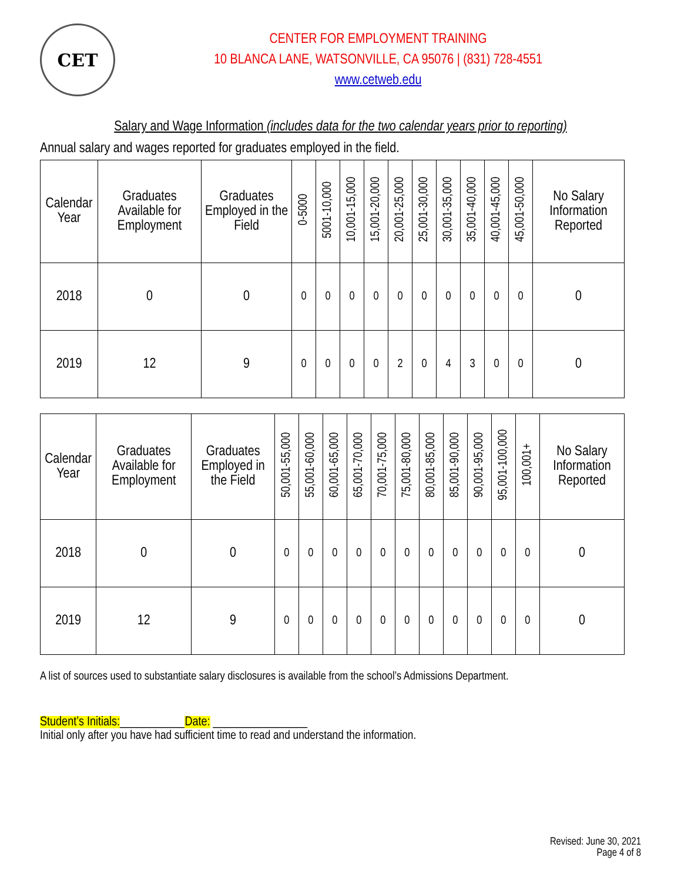CET
CENTER FOR EMPLOYMENT TRAINING
10 BLANCA LANE, WATSONVILLE, CA 95076 | (831) 728-4551
www.cetweb.edu
Salary and Wage Information (includes data for the two calendar years prior to reporting)
Annual salary and wages reported for graduates employed in the field.
| Calendar Year | Graduates Available for Employment | Graduates Employed in the Field | 0-5000 | 5001-10,000 | 10,001-15,000 | 15,001-20,000 | 20,001-25,000 | 25,001-30,000 | 30,001-35,000 | 35,001-40,000 | 40,001-45,000 | 45,001-50,000 | No Salary Information Reported |
| --- | --- | --- | --- | --- | --- | --- | --- | --- | --- | --- | --- | --- | --- |
| 2018 | 0 | 0 | 0 | 0 | 0 | 0 | 0 | 0 | 0 | 0 | 0 | 0 | 0 |
| 2019 | 12 | 9 | 0 | 0 | 0 | 0 | 2 | 0 | 4 | 3 | 0 | 0 | 0 |
| Calendar Year | Graduates Available for Employment | Graduates Employed in the Field | 50,001-55,000 | 55,001-60,000 | 60,001-65,000 | 65,001-70,000 | 70,001-75,000 | 75,001-80,000 | 80,001-85,000 | 85,001-90,000 | 90,001-95,000 | 95,001-100,000 | 100,001+ | No Salary Information Reported |
| --- | --- | --- | --- | --- | --- | --- | --- | --- | --- | --- | --- | --- | --- | --- |
| 2018 | 0 | 0 | 0 | 0 | 0 | 0 | 0 | 0 | 0 | 0 | 0 | 0 | 0 | 0 |
| 2019 | 12 | 9 | 0 | 0 | 0 | 0 | 0 | 0 | 0 | 0 | 0 | 0 | 0 | 0 |
A list of sources used to substantiate salary disclosures is available from the school’s Admissions Department.
Student’s Initials:___________Date: ________________
Initial only after you have had sufficient time to read and understand the information.
Revised: June 30, 2021
Page 4 of 8